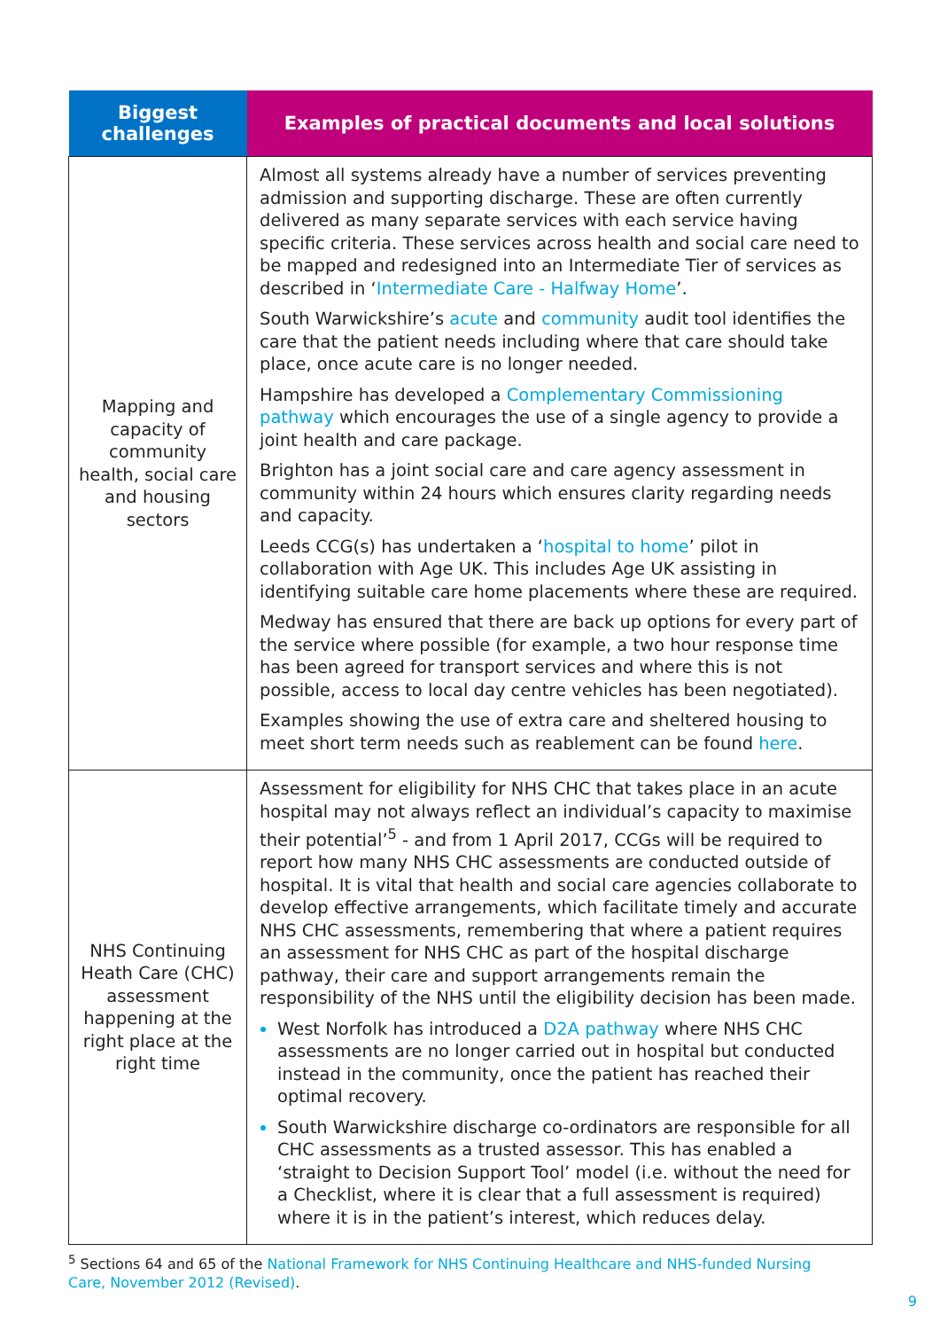| Biggest challenges | Examples of practical documents and local solutions |
| --- | --- |
| Mapping and capacity of community health, social care and housing sectors | Almost all systems already have a number of services preventing admission and supporting discharge. These are often currently delivered as many separate services with each service having specific criteria. These services across health and social care need to be mapped and redesigned into an Intermediate Tier of services as described in ‘ Intermediate Care - Halfway Home ’. South Warwickshire’s acute and community audit tool identifies the care that the patient needs including where that care should take place, once acute care is no longer needed. Hampshire has developed a Complementary Commissioning pathway which encourages the use of a single agency to provide a joint health and care package. Brighton has a joint social care and care agency assessment in community within 24 hours which ensures clarity regarding needs and capacity. Leeds CCG(s) has undertaken a ‘ hospital to home ’ pilot in collaboration with Age UK. This includes Age UK assisting in identifying suitable care home placements where these are required. Medway has ensured that there are back up options for every part of the service where possible (for example, a two hour response time has been agreed for transport services and where this is not possible, access to local day centre vehicles has been negotiated). Examples showing the use of extra care and sheltered housing to meet short term needs such as reablement can be found here . |
| NHS Continuing Heath Care (CHC) assessment happening at the right place at the right time | Assessment for eligibility for NHS CHC that takes place in an acute hospital may not always reflect an individual’s capacity to maximise their potential’<sup>5</sup> - and from 1 April 2017, CCGs will be required to report how many NHS CHC assessments are conducted outside of hospital. It is vital that health and social care agencies collaborate to develop effective arrangements, which facilitate timely and accurate NHS CHC assessments, remembering that where a patient requires an assessment for NHS CHC as part of the hospital discharge pathway, their care and support arrangements remain the responsibility of the NHS until the eligibility decision has been made. West Norfolk has introduced a D2A pathway where NHS CHC assessments are no longer carried out in hospital but conducted instead in the community, once the patient has reached their optimal recovery. South Warwickshire discharge co-ordinators are responsible for all CHC assessments as a trusted assessor. This has enabled a ‘straight to Decision Support Tool’ model (i.e. without the need for a Checklist, where it is clear that a full assessment is required) where it is in the patient’s interest, which reduces delay. |
<sup>5</sup> Sections 64 and 65 of the National Framework for NHS Continuing Healthcare and NHS-funded Nursing Care, November 2012 (Revised).
9